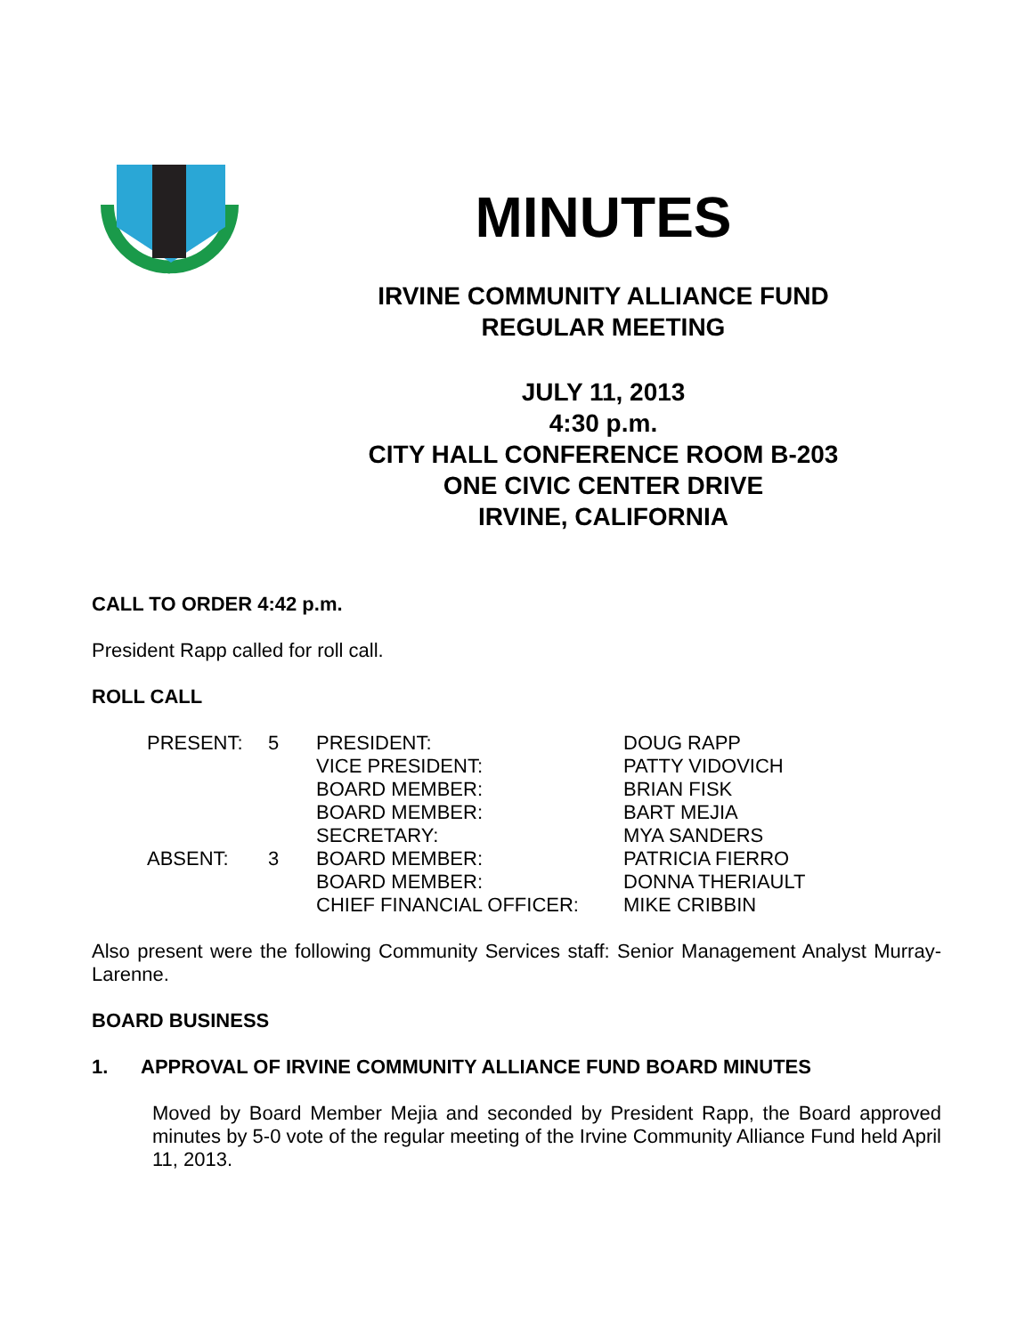1971
MINUTES
IRVINE COMMUNITY ALLIANCE FUND
REGULAR MEETING
JULY 11, 2013
4:30 p.m.
CITY HALL CONFERENCE ROOM B-203
ONE CIVIC CENTER DRIVE
IRVINE, CALIFORNIA
CALL TO ORDER 4:42 p.m.
President Rapp called for roll call.
ROLL CALL
| PRESENT: | 5 | PRESIDENT: | DOUG RAPP |
| | | VICE PRESIDENT: | PATTY VIDOVICH |
| | | BOARD MEMBER: | BRIAN FISK |
| | | BOARD MEMBER: | BART MEJIA |
| | | SECRETARY: | MYA SANDERS |
| ABSENT: | 3 | BOARD MEMBER: | PATRICIA FIERRO |
| | | BOARD MEMBER: | DONNA THERIAULT |
| | | CHIEF FINANCIAL OFFICER: | MIKE CRIBBIN |
Also present were the following Community Services staff: Senior Management Analyst Murray-Larenne.
BOARD BUSINESS
1. APPROVAL OF IRVINE COMMUNITY ALLIANCE FUND BOARD MINUTES
Moved by Board Member Mejia and seconded by President Rapp, the Board approved minutes by 5-0 vote of the regular meeting of the Irvine Community Alliance Fund held April 11, 2013.